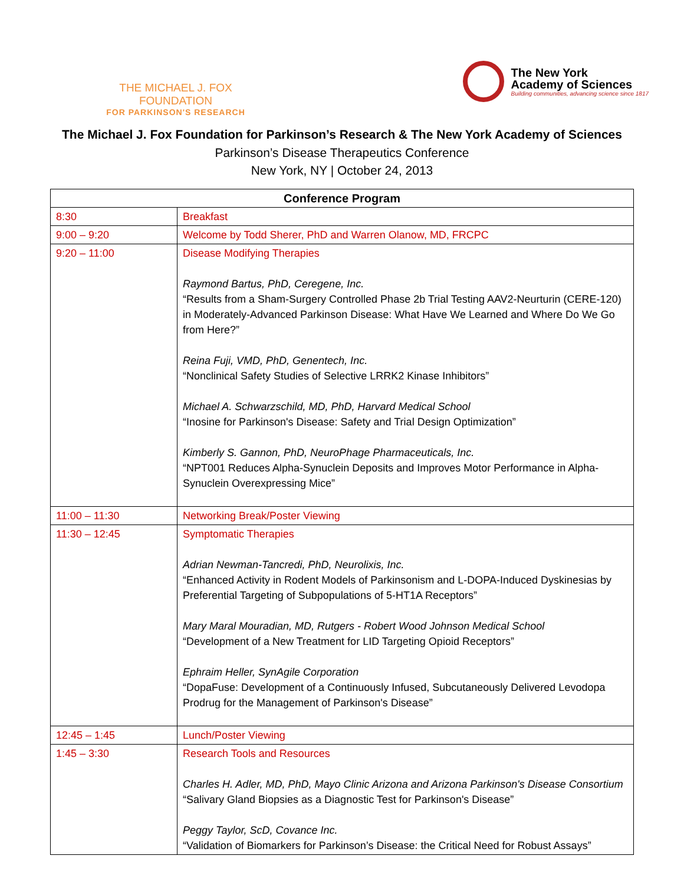THE MICHAEL J. FOX FOUNDATION
FOR PARKINSON'S RESEARCH
The New York
Academy of Sciences
Building communities, advancing science since 1817
The Michael J. Fox Foundation for Parkinson’s Research & The New York Academy of Sciences
Parkinson’s Disease Therapeutics Conference
New York, NY | October 24, 2013
| Conference Program | |
| --- | --- |
| 8:30 | Breakfast |
| 9:00 – 9:20 | Welcome by Todd Sherer, PhD and Warren Olanow, MD, FRCPC |
| 9:20 – 11:00 | Disease Modifying Therapies Raymond Bartus, PhD, Ceregene, Inc. “Results from a Sham-Surgery Controlled Phase 2b Trial Testing AAV2-Neurturin (CERE-120) in Moderately-Advanced Parkinson Disease: What Have We Learned and Where Do We Go from Here?” Reina Fuji, VMD, PhD, Genentech, Inc. “Nonclinical Safety Studies of Selective LRRK2 Kinase Inhibitors” Michael A. Schwarzschild, MD, PhD, Harvard Medical School “Inosine for Parkinson's Disease: Safety and Trial Design Optimization” Kimberly S. Gannon, PhD, NeuroPhage Pharmaceuticals, Inc. “NPT001 Reduces Alpha-Synuclein Deposits and Improves Motor Performance in Alpha-Synuclein Overexpressing Mice” |
| 11:00 – 11:30 | Networking Break/Poster Viewing |
| 11:30 – 12:45 | Symptomatic Therapies Adrian Newman-Tancredi, PhD, Neurolixis, Inc. “Enhanced Activity in Rodent Models of Parkinsonism and L-DOPA-Induced Dyskinesias by Preferential Targeting of Subpopulations of 5-HT1A Receptors” Mary Maral Mouradian, MD, Rutgers - Robert Wood Johnson Medical School “Development of a New Treatment for LID Targeting Opioid Receptors” Ephraim Heller, SynAgile Corporation “DopaFuse: Development of a Continuously Infused, Subcutaneously Delivered Levodopa Prodrug for the Management of Parkinson's Disease” |
| 12:45 – 1:45 | Lunch/Poster Viewing |
| 1:45 – 3:30 | Research Tools and Resources Charles H. Adler, MD, PhD, Mayo Clinic Arizona and Arizona Parkinson's Disease Consortium “Salivary Gland Biopsies as a Diagnostic Test for Parkinson's Disease” Peggy Taylor, ScD, Covance Inc. “Validation of Biomarkers for Parkinson’s Disease: the Critical Need for Robust Assays” |